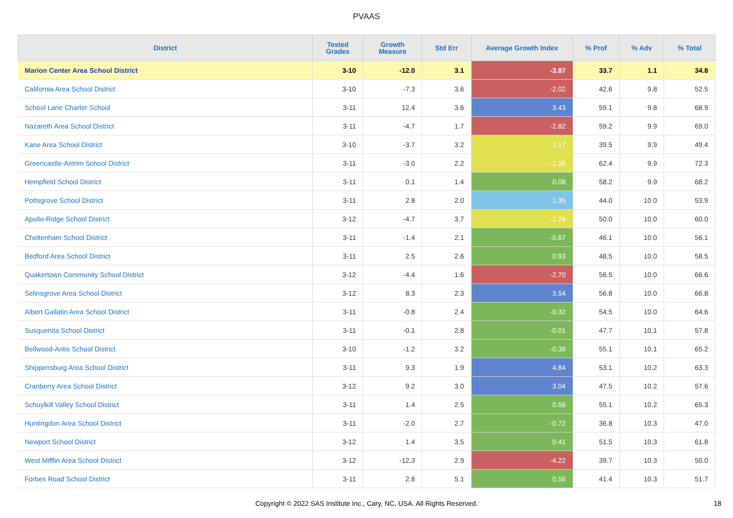PVAAS
| District | Tested Grades | Growth Measure | Std Err | Average Growth Index | % Prof | % Adv | % Total |
| --- | --- | --- | --- | --- | --- | --- | --- |
| Marion Center Area School District | 3-10 | -12.0 | 3.1 | -3.87 | 33.7 | 1.1 | 34.8 |
| California Area School District | 3-10 | -7.3 | 3.6 | -2.02 | 42.6 | 9.8 | 52.5 |
| School Lane Charter School | 3-11 | 12.4 | 3.6 | 3.43 | 59.1 | 9.8 | 68.9 |
| Nazareth Area School District | 3-11 | -4.7 | 1.7 | -2.82 | 59.2 | 9.9 | 69.0 |
| Kane Area School District | 3-10 | -3.7 | 3.2 | -1.17 | 39.5 | 9.9 | 49.4 |
| Greencastle-Antrim School District | 3-11 | -3.0 | 2.2 | -1.36 | 62.4 | 9.9 | 72.3 |
| Hempfield School District | 3-11 | 0.1 | 1.4 | 0.08 | 58.2 | 9.9 | 68.2 |
| Pottsgrove School District | 3-11 | 2.8 | 2.0 | 1.35 | 44.0 | 10.0 | 53.9 |
| Apollo-Ridge School District | 3-12 | -4.7 | 3.7 | -1.24 | 50.0 | 10.0 | 60.0 |
| Cheltenham School District | 3-11 | -1.4 | 2.1 | -0.67 | 46.1 | 10.0 | 56.1 |
| Bedford Area School District | 3-11 | 2.5 | 2.6 | 0.93 | 48.5 | 10.0 | 58.5 |
| Quakertown Community School District | 3-12 | -4.4 | 1.6 | -2.70 | 56.5 | 10.0 | 66.6 |
| Selinsgrove Area School District | 3-12 | 8.3 | 2.3 | 3.54 | 56.8 | 10.0 | 66.8 |
| Albert Gallatin Area School District | 3-11 | -0.8 | 2.4 | -0.32 | 54.5 | 10.0 | 64.6 |
| Susquenita School District | 3-11 | -0.1 | 2.8 | -0.01 | 47.7 | 10.1 | 57.8 |
| Bellwood-Antis School District | 3-10 | -1.2 | 3.2 | -0.39 | 55.1 | 10.1 | 65.2 |
| Shippensburg Area School District | 3-11 | 9.3 | 1.9 | 4.84 | 53.1 | 10.2 | 63.3 |
| Cranberry Area School District | 3-12 | 9.2 | 3.0 | 3.04 | 47.5 | 10.2 | 57.6 |
| Schuylkill Valley School District | 3-11 | 1.4 | 2.5 | 0.56 | 55.1 | 10.2 | 65.3 |
| Huntingdon Area School District | 3-11 | -2.0 | 2.7 | -0.72 | 36.8 | 10.3 | 47.0 |
| Newport School District | 3-12 | 1.4 | 3.5 | 0.41 | 51.5 | 10.3 | 61.8 |
| West Mifflin Area School District | 3-12 | -12.3 | 2.9 | -4.22 | 39.7 | 10.3 | 50.0 |
| Forbes Road School District | 3-11 | 2.8 | 5.1 | 0.56 | 41.4 | 10.3 | 51.7 |
Copyright © 2022 SAS Institute Inc., Cary, NC, USA. All Rights Reserved.
18